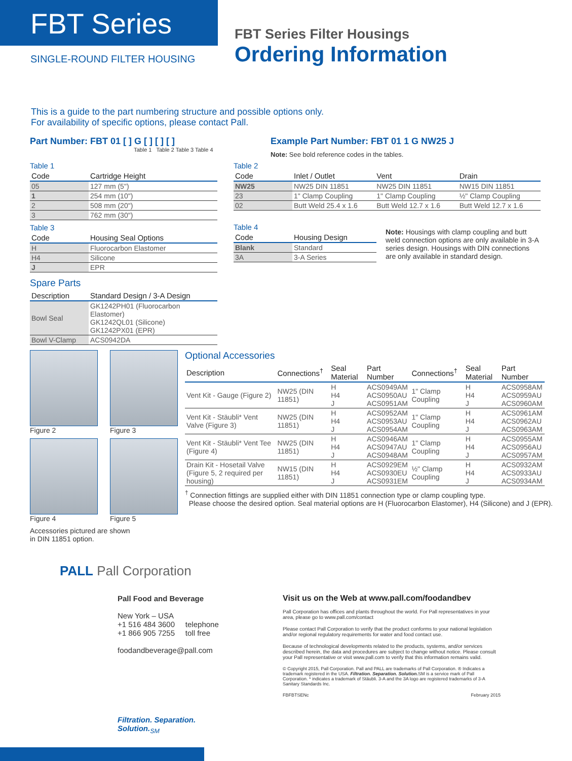FBT Series
SINGLE-ROUND FILTER HOUSING
FBT Series Filter Housings
Ordering Information
This is a guide to the part numbering structure and possible options only.
For availability of specific options, please contact Pall.
Part Number: FBT 01 [ ] G [ ] [ ] [ ]
Table 1 Table 2 Table 3 Table 4
Example Part Number: FBT 01 1 G NW25 J
Note: See bold reference codes in the tables.
Table 1
| Code | Cartridge Height |
| --- | --- |
| 05 | 127 mm (5") |
| 1 | 254 mm (10") |
| 2 | 508 mm (20") |
| 3 | 762 mm (30") |
Table 3
| Code | Housing Seal Options |
| --- | --- |
| H | Fluorocarbon Elastomer |
| H4 | Silicone |
| J | EPR |
Spare Parts
| Description | Standard Design / 3-A Design |
| --- | --- |
| Bowl Seal | GK1242PH01 (Fluorocarbon Elastomer) GK1242QL01 (Silicone) GK1242PX01 (EPR) |
| Bowl V-Clamp | ACS0942DA |
Table 2
| Code | Inlet / Outlet | Vent | Drain |
| --- | --- | --- | --- |
| NW25 | NW25 DIN 11851 | NW25 DIN 11851 | NW15 DIN 11851 |
| 23 | 1" Clamp Coupling | 1" Clamp Coupling | ½" Clamp Coupling |
| 02 | Butt Weld 25.4 x 1.6 | Butt Weld 12.7 x 1.6 | Butt Weld 12.7 x 1.6 |
Table 4
| Code | Housing Design |
| --- | --- |
| Blank | Standard |
| 3A | 3-A Series |
Note: Housings with clamp coupling and butt weld connection options are only available in 3-A series design. Housings with DIN connections are only available in standard design.
Figure 2 Figure 3
Figure 4 Figure 5
Accessories pictured are shown
in DIN 11851 option.
Optional Accessories
| Description | Connections<sup>†</sup> | Seal Material | Part Number | Connections<sup>†</sup> | Seal Material | Part Number |
| --- | --- | --- | --- | --- | --- | --- |
| Vent Kit - Gauge (Figure 2) | NW25 (DIN 11851) | H H4 J | ACS0949AM ACS0950AU ACS0951AM | 1" Clamp Coupling | H H4 J | ACS0958AM ACS0959AU ACS0960AM |
| Vent Kit - Stäubli* Vent Valve (Figure 3) | NW25 (DIN 11851) | H H4 J | ACS0952AM ACS0953AU ACS0954AM | 1" Clamp Coupling | H H4 J | ACS0961AM ACS0962AU ACS0963AM |
| Vent Kit - Stäubli* Vent Tee (Figure 4) | NW25 (DIN 11851) | H H4 J | ACS0946AM ACS0947AU ACS0948AM | 1" Clamp Coupling | H H4 J | ACS0955AM ACS0956AU ACS0957AM |
| Drain Kit - Hosetail Valve (Figure 5, 2 required per housing) | NW15 (DIN 11851) | H H4 J | ACS0929EM ACS0930EU ACS0931EM | ½" Clamp Coupling | H H4 J | ACS0932AM ACS0933AU ACS0934AM |
<sup>†</sup> Connection fittings are supplied either with DIN 11851 connection type or clamp coupling type.
Please choose the desired option. Seal material options are H (Fluorocarbon Elastomer), H4 (Silicone) and J (EPR).
PALL Pall Corporation
Pall Food and Beverage
New York – USA
+1 516 484 3600 telephone
+1 866 905 7255 toll free
foodandbeverage@pall.com
Filtration. Separation. Solution.<sub>SM</sub>
Visit us on the Web at www.pall.com/foodandbev
Pall Corporation has offices and plants throughout the world. For Pall representatives in your area, please go to www.pall.com/contact
Please contact Pall Corporation to verify that the product conforms to your national legislation and/or regional regulatory requirements for water and food contact use.
Because of technological developments related to the products, systems, and/or services described herein, the data and procedures are subject to change without notice. Please consult your Pall representative or visit www.pall.com to verify that this information remains valid.
© Copyright 2015, Pall Corporation. Pall and PALL are trademarks of Pall Corporation. ® Indicates a trademark registered in the USA. Filtration. Separation. Solution. SM is a service mark of Pall Corporation. * indicates a trademark of Stäubli. 3-A and the 3A logo are registered trademarks of 3-A Sanitary Standards Inc.
FBFBTSENc February 2015